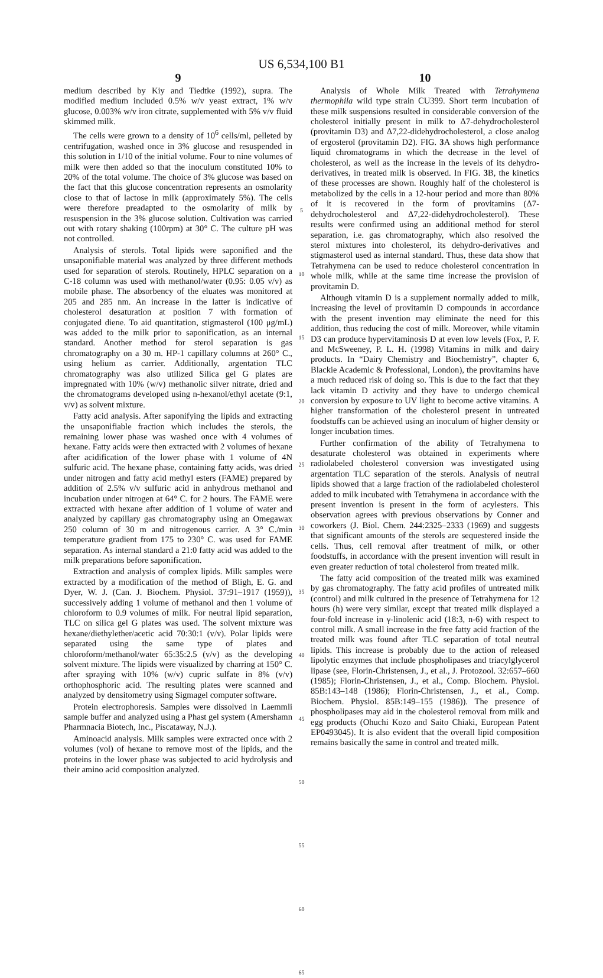US 6,534,100 B1
9
medium described by Kiy and Tiedtke (1992), supra. The modified medium included 0.5% w/v yeast extract, 1% w/v glucose, 0.003% w/v iron citrate, supplemented with 5% v/v fluid skimmed milk.
The cells were grown to a density of 10<sup>6</sup> cells/ml, pelleted by centrifugation, washed once in 3% glucose and resuspended in this solution in 1/10 of the initial volume. Four to nine volumes of milk were then added so that the inoculum constituted 10% to 20% of the total volume. The choice of 3% glucose was based on the fact that this glucose concentration represents an osmolarity close to that of lactose in milk (approximately 5%). The cells were therefore preadapted to the osmolarity of milk by resuspension in the 3% glucose solution. Cultivation was carried out with rotary shaking (100rpm) at 30° C. The culture pH was not controlled.
Analysis of sterols. Total lipids were saponified and the unsaponifiable material was analyzed by three different methods used for separation of sterols. Routinely, HPLC separation on a C-18 column was used with methanol/water (0.95: 0.05 v/v) as mobile phase. The absorbency of the eluates was monitored at 205 and 285 nm. An increase in the latter is indicative of cholesterol desaturation at position 7 with formation of conjugated diene. To aid quantitation, stigmasterol (100 μg/mL) was added to the milk prior to saponification, as an internal standard. Another method for sterol separation is gas chromatography on a 30 m. HP-1 capillary columns at 260° C., using helium as carrier. Additionally, argentation TLC chromatography was also utilized Silica gel G plates are impregnated with 10% (w/v) methanolic silver nitrate, dried and the chromatograms developed using n-hexanol/ethyl acetate (9:1, v/v) as solvent mixture.
Fatty acid analysis. After saponifying the lipids and extracting the unsaponifiable fraction which includes the sterols, the remaining lower phase was washed once with 4 volumes of hexane. Fatty acids were then extracted with 2 volumes of hexane after acidification of the lower phase with 1 volume of 4N sulfuric acid. The hexane phase, containing fatty acids, was dried under nitrogen and fatty acid methyl esters (FAME) prepared by addition of 2.5% v/v sulfuric acid in anhydrous methanol and incubation under nitrogen at 64° C. for 2 hours. The FAME were extracted with hexane after addition of 1 volume of water and analyzed by capillary gas chromatography using an Omegawax 250 column of 30 m and nitrogenous carrier. A 3° C./min temperature gradient from 175 to 230° C. was used for FAME separation. As internal standard a 21:0 fatty acid was added to the milk preparations before saponification.
Extraction and analysis of complex lipids. Milk samples were extracted by a modification of the method of Bligh, E. G. and Dyer, W. J. (Can. J. Biochem. Physiol. 37:91–1917 (1959)), successively adding 1 volume of methanol and then 1 volume of chloroform to 0.9 volumes of milk. For neutral lipid separation, TLC on silica gel G plates was used. The solvent mixture was hexane/diethylether/acetic acid 70:30:1 (v/v). Polar lipids were separated using the same type of plates and chloroform/methanol/water 65:35:2.5 (v/v) as the developing solvent mixture. The lipids were visualized by charring at 150° C. after spraying with 10% (w/v) cupric sulfate in 8% (v/v) orthophosphoric acid. The resulting plates were scanned and analyzed by densitometry using Sigmagel computer software.
Protein electrophoresis. Samples were dissolved in Laemmli sample buffer and analyzed using a Phast gel system (Amershamn Pharmnacia Biotech, Inc., Piscataway, N.J.).
Aminoacid analysis. Milk samples were extracted once with 2 volumes (vol) of hexane to remove most of the lipids, and the proteins in the lower phase was subjected to acid hydrolysis and their amino acid composition analyzed.
5
10
15
20
25
30
35
40
45
50
55
60
65
10
Analysis of Whole Milk Treated with Tetrahymena thermophila wild type strain CU399. Short term incubation of these milk suspensions resulted in considerable conversion of the cholesterol initially present in milk to Δ7-dehydrocholesterol (provitamin D3) and Δ7,22-didehydrocholesterol, a close analog of ergosterol (provitamin D2). FIG. 3 A shows high performance liquid chromatograms in which the decrease in the level of cholesterol, as well as the increase in the levels of its dehydro-derivatives, in treated milk is observed. In FIG. 3 B, the kinetics of these processes are shown. Roughly half of the cholesterol is metabolized by the cells in a 12-hour period and more than 80% of it is recovered in the form of provitamins (Δ7-dehydrocholesterol and Δ7,22-didehydrocholesterol). These results were confirmed using an additional method for sterol separation, i.e. gas chromatography, which also resolved the sterol mixtures into cholesterol, its dehydro-derivatives and stigmasterol used as internal standard. Thus, these data show that Tetrahymena can be used to reduce cholesterol concentration in whole milk, while at the same time increase the provision of provitamin D.
Although vitamin D is a supplement normally added to milk, increasing the level of provitamin D compounds in accordance with the present invention may eliminate the need for this addition, thus reducing the cost of milk. Moreover, while vitamin D3 can produce hypervitaminosis D at even low levels (Fox, P. F. and McSweeney, P. L. H. (1998) Vitamins in milk and dairy products. In “Dairy Chemistry and Biochemistry”, chapter 6, Blackie Academic & Professional, London), the provitamins have a much reduced risk of doing so. This is due to the fact that they lack vitamin D activity and they have to undergo chemical conversion by exposure to UV light to become active vitamins. A higher transformation of the cholesterol present in untreated foodstuffs can be achieved using an inoculum of higher density or longer incubation times.
Further confirmation of the ability of Tetrahymena to desaturate cholesterol was obtained in experiments where radiolabeled cholesterol conversion was investigated using argentation TLC separation of the sterols. Analysis of neutral lipids showed that a large fraction of the radiolabeled cholesterol added to milk incubated with Tetrahymena in accordance with the present invention is present in the form of acylesters. This observation agrees with previous observations by Conner and coworkers (J. Biol. Chem. 244:2325–2333 (1969) and suggests that significant amounts of the sterols are sequestered inside the cells. Thus, cell removal after treatment of milk, or other foodstuffs, in accordance with the present invention will result in even greater reduction of total cholesterol from treated milk.
The fatty acid composition of the treated milk was examined by gas chromatography. The fatty acid profiles of untreated milk (control) and milk cultured in the presence of Tetrahymena for 12 hours (h) were very similar, except that treated milk displayed a four-fold increase in γ-linolenic acid (18:3, n-6) with respect to control milk. A small increase in the free fatty acid fraction of the treated milk was found after TLC separation of total neutral lipids. This increase is probably due to the action of released lipolytic enzymes that include phospholipases and triacylglycerol lipase (see, Florin-Christensen, J., et al., J. Protozool. 32:657–660 (1985); Florin-Christensen, J., et al., Comp. Biochem. Physiol. 85B:143–148 (1986); Florin-Christensen, J., et al., Comp. Biochem. Physiol. 85B:149–155 (1986)). The presence of phospholipases may aid in the cholesterol removal from milk and egg products (Ohuchi Kozo and Saito Chiaki, European Patent EP0493045). It is also evident that the overall lipid composition remains basically the same in control and treated milk.